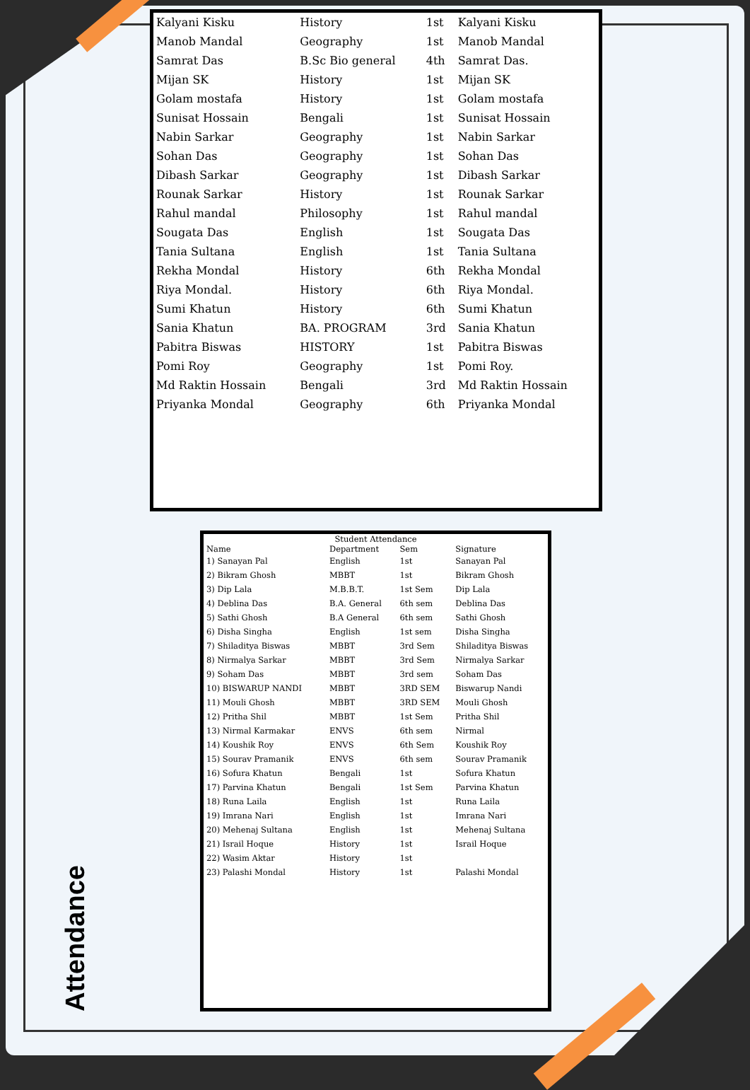| Kalyani Kisku | History | 1st | Kalyani Kisku |
| Manob Mandal | Geography | 1st | Manob Mandal |
| Samrat Das | B.Sc Bio general | 4th | Samrat Das. |
| Mijan SK | History | 1st | Mijan SK |
| Golam mostafa | History | 1st | Golam mostafa |
| Sunisat Hossain | Bengali | 1st | Sunisat Hossain |
| Nabin Sarkar | Geography | 1st | Nabin Sarkar |
| Sohan Das | Geography | 1st | Sohan Das |
| Dibash Sarkar | Geography | 1st | Dibash Sarkar |
| Rounak Sarkar | History | 1st | Rounak Sarkar |
| Rahul mandal | Philosophy | 1st | Rahul mandal |
| Sougata Das | English | 1st | Sougata Das |
| Tania Sultana | English | 1st | Tania Sultana |
| Rekha Mondal | History | 6th | Rekha Mondal |
| Riya Mondal. | History | 6th | Riya Mondal. |
| Sumi Khatun | History | 6th | Sumi Khatun |
| Sania Khatun | BA. PROGRAM | 3rd | Sania Khatun |
| Pabitra Biswas | HISTORY | 1st | Pabitra Biswas |
| Pomi Roy | Geography | 1st | Pomi Roy. |
| Md Raktin Hossain | Bengali | 3rd | Md Raktin Hossain |
| Priyanka Mondal | Geography | 6th | Priyanka Mondal |
Student Attendance
| Name | Department | Sem | Signature |
| --- | --- | --- | --- |
| 1) Sanayan Pal | English | 1st | Sanayan Pal |
| 2) Bikram Ghosh | MBBT | 1st | Bikram Ghosh |
| 3) Dip Lala | M.B.B.T. | 1st Sem | Dip Lala |
| 4) Deblina Das | B.A. General | 6th sem | Deblina Das |
| 5) Sathi Ghosh | B.A General | 6th sem | Sathi Ghosh |
| 6) Disha Singha | English | 1st sem | Disha Singha |
| 7) Shiladitya Biswas | MBBT | 3rd Sem | Shiladitya Biswas |
| 8) Nirmalya Sarkar | MBBT | 3rd Sem | Nirmalya Sarkar |
| 9) Soham Das | MBBT | 3rd sem | Soham Das |
| 10) BISWARUP NANDI | MBBT | 3RD SEM | Biswarup Nandi |
| 11) Mouli Ghosh | MBBT | 3RD SEM | Mouli Ghosh |
| 12) Pritha Shil | MBBT | 1st Sem | Pritha Shil |
| 13) Nirmal Karmakar | ENVS | 6th sem | Nirmal |
| 14) Koushik Roy | ENVS | 6th Sem | Koushik Roy |
| 15) Sourav Pramanik | ENVS | 6th sem | Sourav Pramanik |
| 16) Sofura Khatun | Bengali | 1st | Sofura Khatun |
| 17) Parvina Khatun | Bengali | 1st Sem | Parvina Khatun |
| 18) Runa Laila | English | 1st | Runa Laila |
| 19) Imrana Nari | English | 1st | Imrana Nari |
| 20) Mehenaj Sultana | English | 1st | Mehenaj Sultana |
| 21) Israil Hoque | History | 1st | Israil Hoque |
| 22) Wasim Aktar | History | 1st | |
| 23) Palashi Mondal | History | 1st | Palashi Mondal |
Attendance